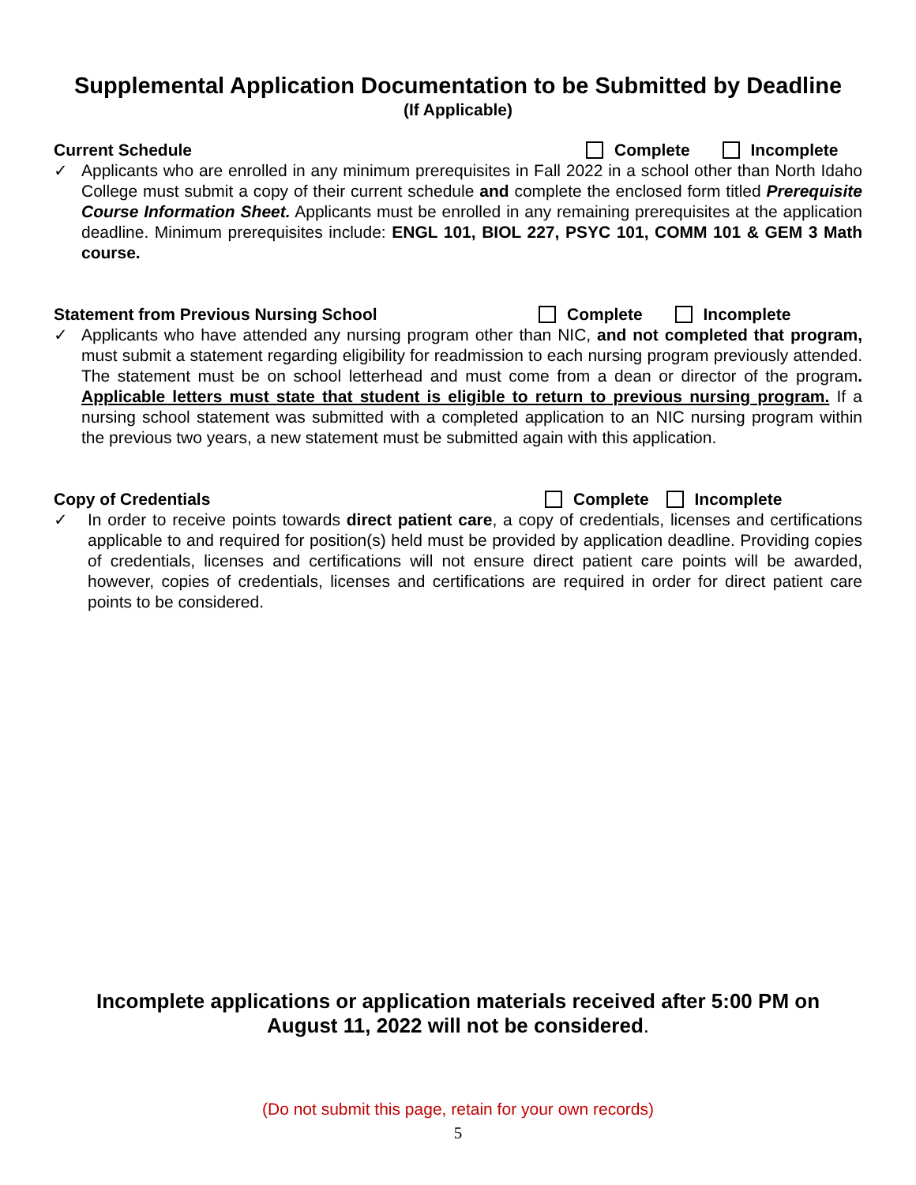Supplemental Application Documentation to be Submitted by Deadline
(If Applicable)
Current Schedule Complete Incomplete
✓ Applicants who are enrolled in any minimum prerequisites in Fall 2022 in a school other than North Idaho College must submit a copy of their current schedule and complete the enclosed form titled Prerequisite Course Information Sheet. Applicants must be enrolled in any remaining prerequisites at the application deadline. Minimum prerequisites include: ENGL 101, BIOL 227, PSYC 101, COMM 101 & GEM 3 Math course.
Statement from Previous Nursing School Complete Incomplete
✓ Applicants who have attended any nursing program other than NIC, and not completed that program, must submit a statement regarding eligibility for readmission to each nursing program previously attended. The statement must be on school letterhead and must come from a dean or director of the program. Applicable letters must state that student is eligible to return to previous nursing program. If a nursing school statement was submitted with a completed application to an NIC nursing program within the previous two years, a new statement must be submitted again with this application.
Copy of Credentials Complete Incomplete
✓ In order to receive points towards direct patient care, a copy of credentials, licenses and certifications applicable to and required for position(s) held must be provided by application deadline. Providing copies of credentials, licenses and certifications will not ensure direct patient care points will be awarded, however, copies of credentials, licenses and certifications are required in order for direct patient care points to be considered.
Incomplete applications or application materials received after 5:00 PM on
August 11, 2022 will not be considered.
(Do not submit this page, retain for your own records)
5